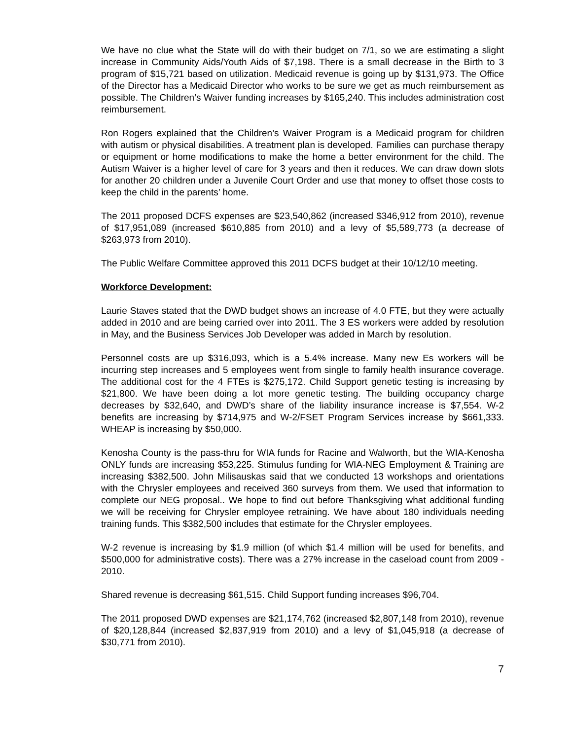We have no clue what the State will do with their budget on 7/1, so we are estimating a slight increase in Community Aids/Youth Aids of $7,198. There is a small decrease in the Birth to 3 program of $15,721 based on utilization. Medicaid revenue is going up by $131,973. The Office of the Director has a Medicaid Director who works to be sure we get as much reimbursement as possible. The Children’s Waiver funding increases by $165,240. This includes administration cost reimbursement.
Ron Rogers explained that the Children’s Waiver Program is a Medicaid program for children with autism or physical disabilities. A treatment plan is developed. Families can purchase therapy or equipment or home modifications to make the home a better environment for the child. The Autism Waiver is a higher level of care for 3 years and then it reduces. We can draw down slots for another 20 children under a Juvenile Court Order and use that money to offset those costs to keep the child in the parents’ home.
The 2011 proposed DCFS expenses are $23,540,862 (increased $346,912 from 2010), revenue of $17,951,089 (increased $610,885 from 2010) and a levy of $5,589,773 (a decrease of $263,973 from 2010).
The Public Welfare Committee approved this 2011 DCFS budget at their 10/12/10 meeting.
Workforce Development:
Laurie Staves stated that the DWD budget shows an increase of 4.0 FTE, but they were actually added in 2010 and are being carried over into 2011. The 3 ES workers were added by resolution in May, and the Business Services Job Developer was added in March by resolution.
Personnel costs are up $316,093, which is a 5.4% increase. Many new Es workers will be incurring step increases and 5 employees went from single to family health insurance coverage. The additional cost for the 4 FTEs is $275,172. Child Support genetic testing is increasing by $21,800. We have been doing a lot more genetic testing. The building occupancy charge decreases by $32,640, and DWD’s share of the liability insurance increase is $7,554. W-2 benefits are increasing by $714,975 and W-2/FSET Program Services increase by $661,333. WHEAP is increasing by $50,000.
Kenosha County is the pass-thru for WIA funds for Racine and Walworth, but the WIA-Kenosha ONLY funds are increasing $53,225. Stimulus funding for WIA-NEG Employment & Training are increasing $382,500. John Milisauskas said that we conducted 13 workshops and orientations with the Chrysler employees and received 360 surveys from them. We used that information to complete our NEG proposal.. We hope to find out before Thanksgiving what additional funding we will be receiving for Chrysler employee retraining. We have about 180 individuals needing training funds. This $382,500 includes that estimate for the Chrysler employees.
W-2 revenue is increasing by $1.9 million (of which $1.4 million will be used for benefits, and $500,000 for administrative costs). There was a 27% increase in the caseload count from 2009 - 2010.
Shared revenue is decreasing $61,515. Child Support funding increases $96,704.
The 2011 proposed DWD expenses are $21,174,762 (increased $2,807,148 from 2010), revenue of $20,128,844 (increased $2,837,919 from 2010) and a levy of $1,045,918 (a decrease of $30,771 from 2010).
7